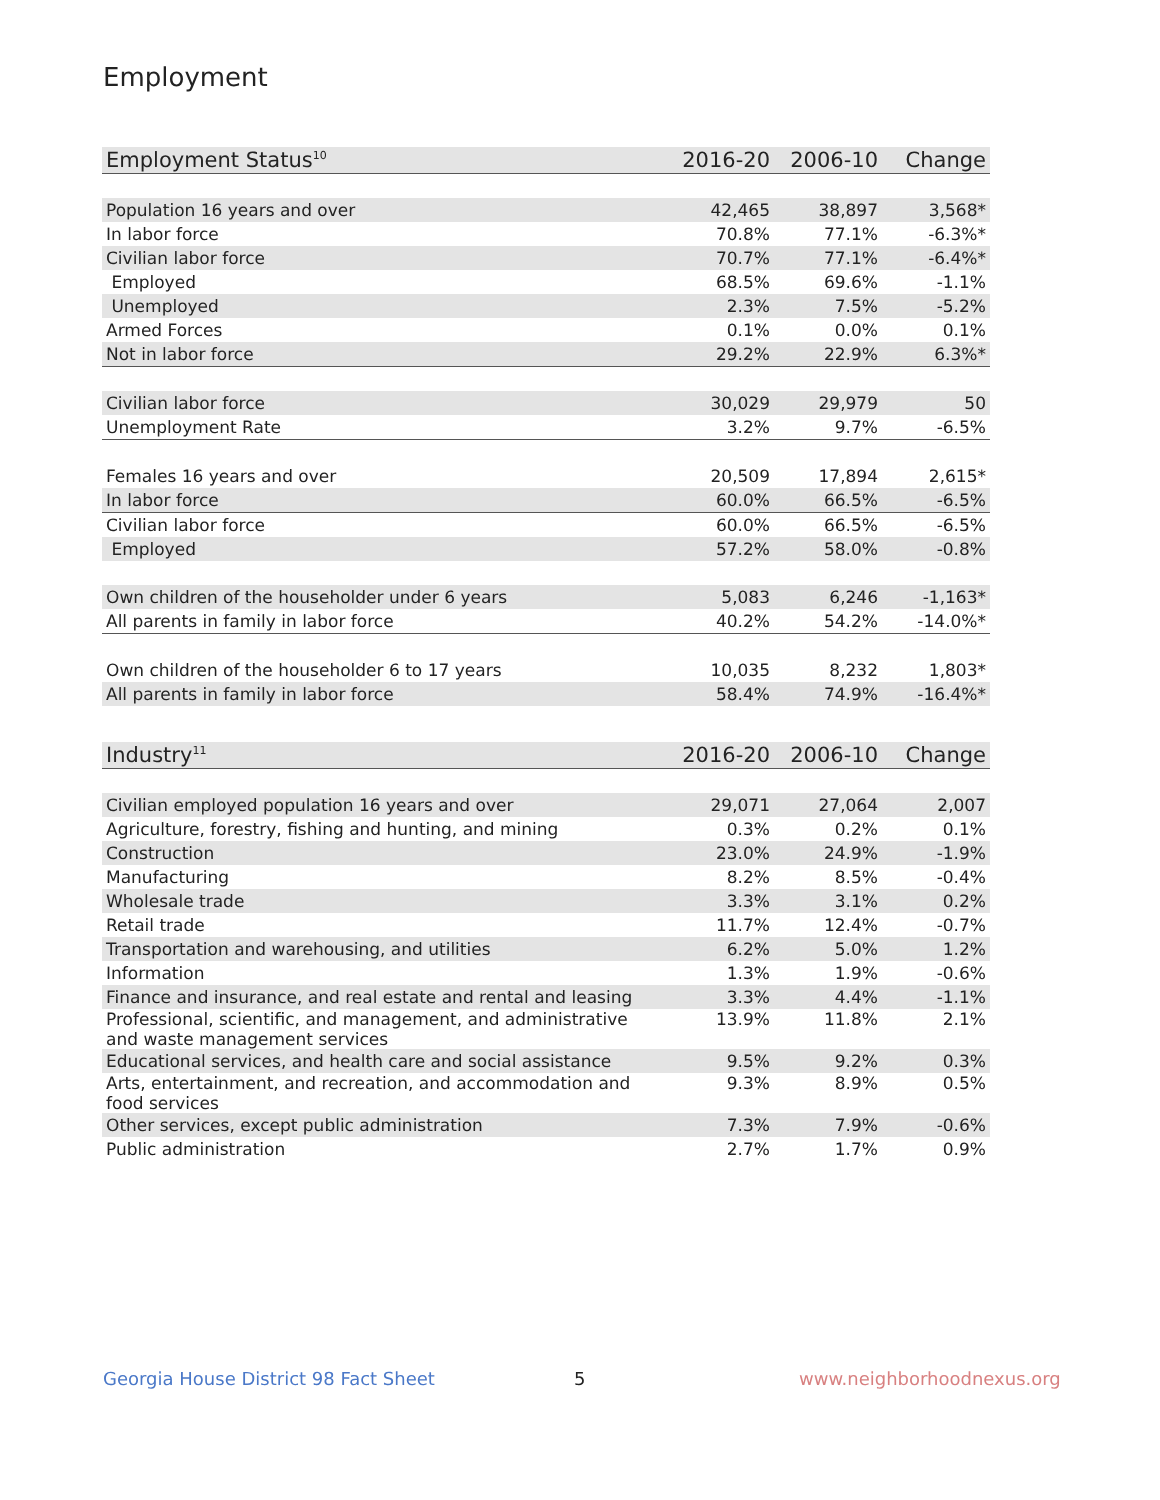Employment
| Employment Status<sup>10</sup> | 2016-20 | 2006-10 | Change |
| --- | --- | --- | --- |
| Population 16 years and over | 42,465 | 38,897 | 3,568* |
| In labor force | 70.8% | 77.1% | -6.3%* |
| Civilian labor force | 70.7% | 77.1% | -6.4%* |
| Employed | 68.5% | 69.6% | -1.1% |
| Unemployed | 2.3% | 7.5% | -5.2% |
| Armed Forces | 0.1% | 0.0% | 0.1% |
| Not in labor force | 29.2% | 22.9% | 6.3%* |
| Civilian labor force | 30,029 | 29,979 | 50 |
| Unemployment Rate | 3.2% | 9.7% | -6.5% |
| Females 16 years and over | 20,509 | 17,894 | 2,615* |
| In labor force | 60.0% | 66.5% | -6.5% |
| Civilian labor force | 60.0% | 66.5% | -6.5% |
| Employed | 57.2% | 58.0% | -0.8% |
| Own children of the householder under 6 years | 5,083 | 6,246 | -1,163* |
| All parents in family in labor force | 40.2% | 54.2% | -14.0%* |
| Own children of the householder 6 to 17 years | 10,035 | 8,232 | 1,803* |
| All parents in family in labor force | 58.4% | 74.9% | -16.4%* |
| Industry<sup>11</sup> | 2016-20 | 2006-10 | Change |
| --- | --- | --- | --- |
| Civilian employed population 16 years and over | 29,071 | 27,064 | 2,007 |
| Agriculture, forestry, fishing and hunting, and mining | 0.3% | 0.2% | 0.1% |
| Construction | 23.0% | 24.9% | -1.9% |
| Manufacturing | 8.2% | 8.5% | -0.4% |
| Wholesale trade | 3.3% | 3.1% | 0.2% |
| Retail trade | 11.7% | 12.4% | -0.7% |
| Transportation and warehousing, and utilities | 6.2% | 5.0% | 1.2% |
| Information | 1.3% | 1.9% | -0.6% |
| Finance and insurance, and real estate and rental and leasing | 3.3% | 4.4% | -1.1% |
| Professional, scientific, and management, and administrative and waste management services | 13.9% | 11.8% | 2.1% |
| Educational services, and health care and social assistance | 9.5% | 9.2% | 0.3% |
| Arts, entertainment, and recreation, and accommodation and food services | 9.3% | 8.9% | 0.5% |
| Other services, except public administration | 7.3% | 7.9% | -0.6% |
| Public administration | 2.7% | 1.7% | 0.9% |
Georgia House District 98 Fact Sheet
5 www.neighborhoodnexus.org